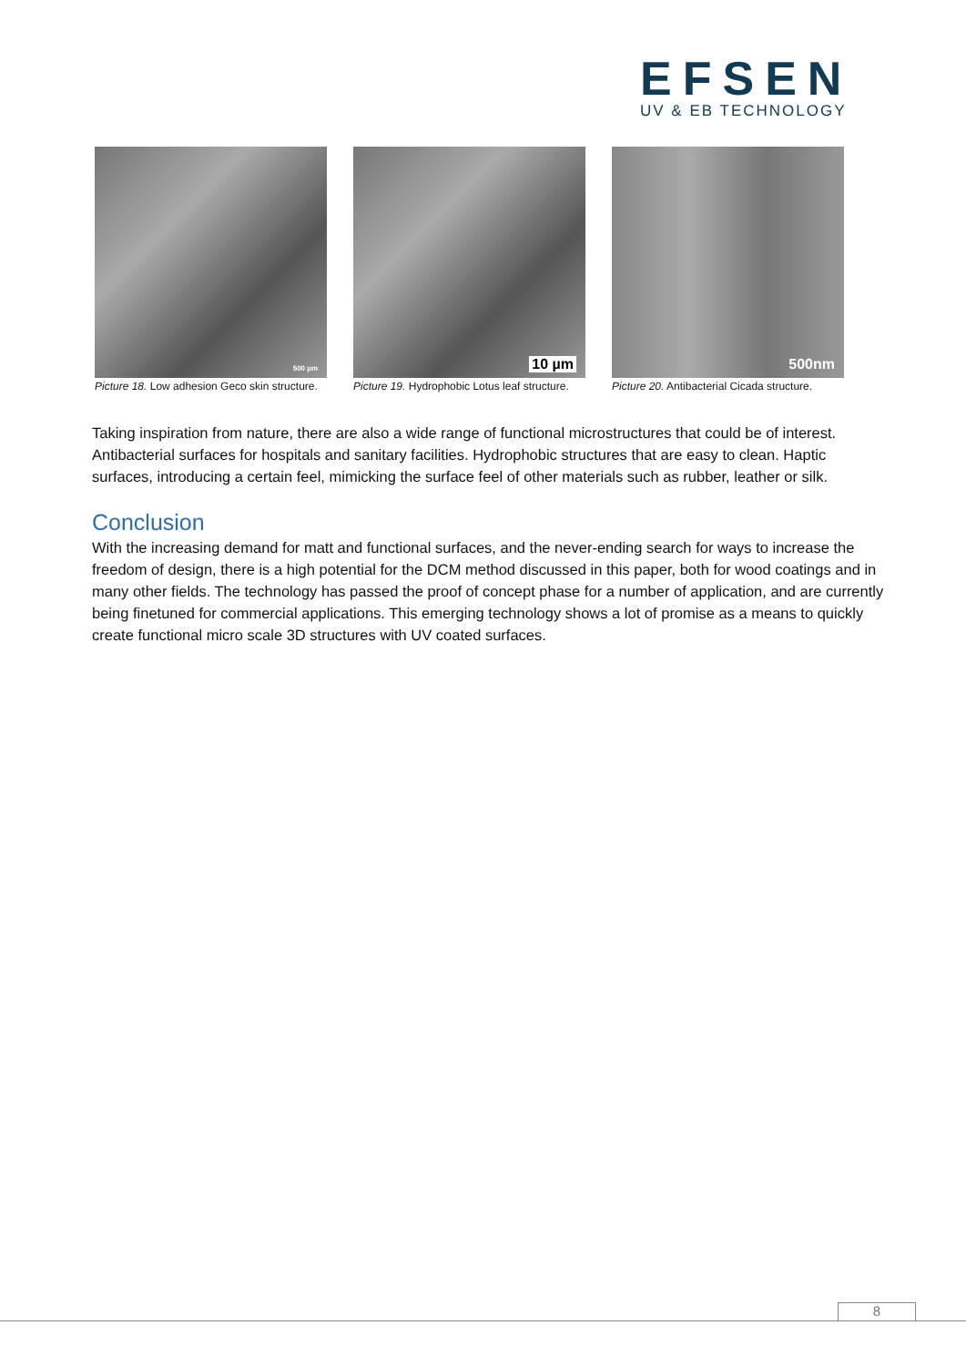EFSEN
UV & EB TECHNOLOGY
500 µm
Picture 18. Low adhesion Geco skin structure.
10 µm
Picture 19. Hydrophobic Lotus leaf structure.
500nm
Picture 20. Antibacterial Cicada structure.
Taking inspiration from nature, there are also a wide range of functional microstructures that could be of interest. Antibacterial surfaces for hospitals and sanitary facilities. Hydrophobic structures that are easy to clean. Haptic surfaces, introducing a certain feel, mimicking the surface feel of other materials such as rubber, leather or silk.
Conclusion
With the increasing demand for matt and functional surfaces, and the never-ending search for ways to increase the freedom of design, there is a high potential for the DCM method discussed in this paper, both for wood coatings and in many other fields. The technology has passed the proof of concept phase for a number of application, and are currently being finetuned for commercial applications. This emerging technology shows a lot of promise as a means to quickly create functional micro scale 3D structures with UV coated surfaces.
8